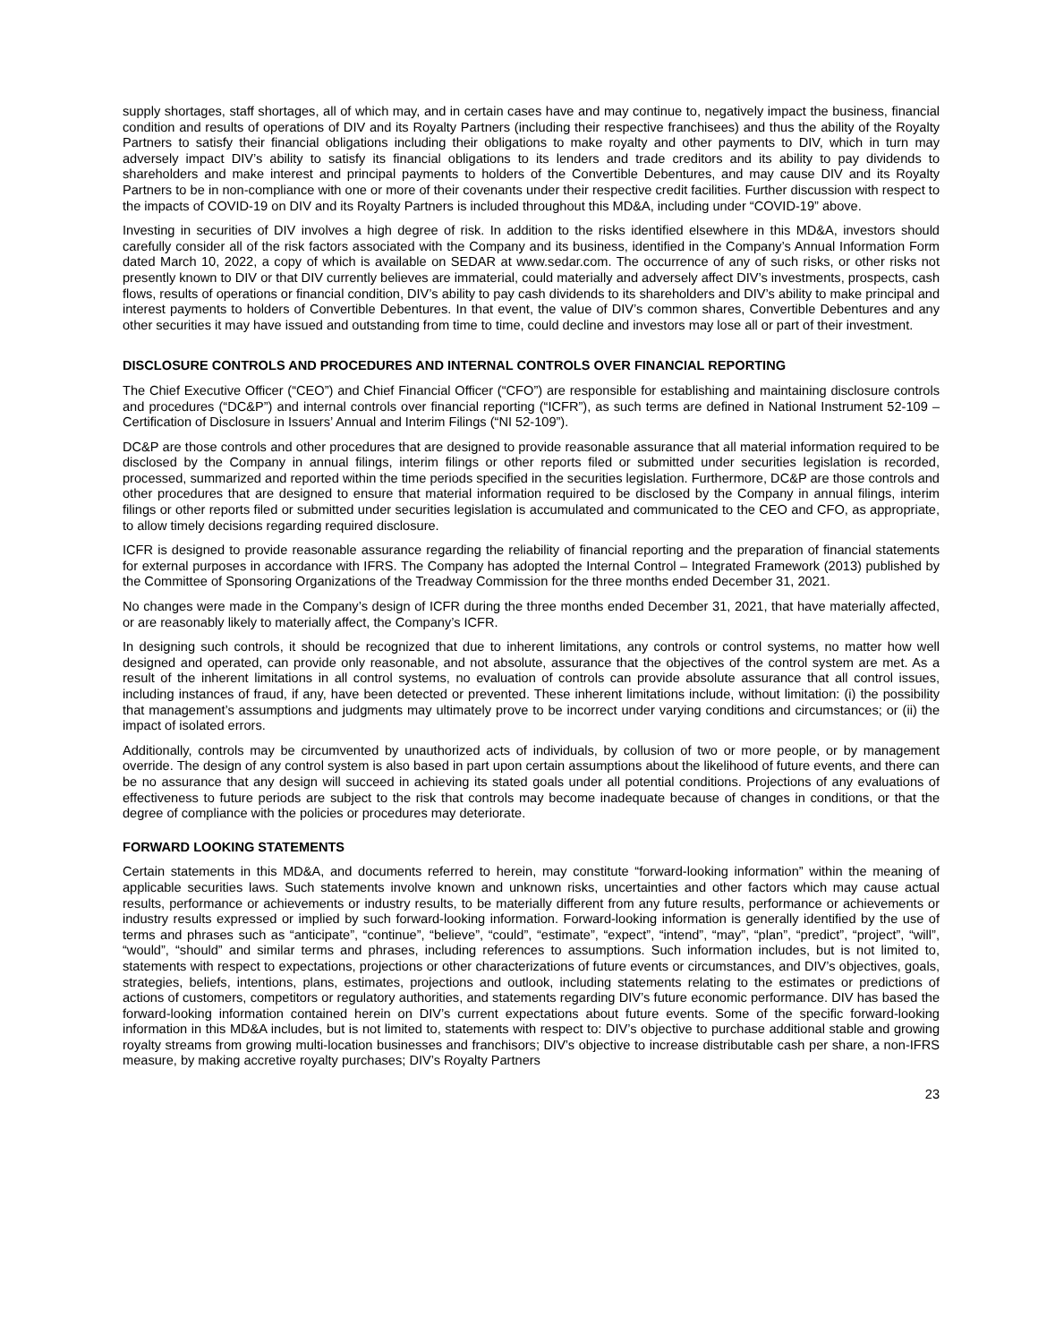supply shortages, staff shortages, all of which may, and in certain cases have and may continue to, negatively impact the business, financial condition and results of operations of DIV and its Royalty Partners (including their respective franchisees) and thus the ability of the Royalty Partners to satisfy their financial obligations including their obligations to make royalty and other payments to DIV, which in turn may adversely impact DIV’s ability to satisfy its financial obligations to its lenders and trade creditors and its ability to pay dividends to shareholders and make interest and principal payments to holders of the Convertible Debentures, and may cause DIV and its Royalty Partners to be in non-compliance with one or more of their covenants under their respective credit facilities. Further discussion with respect to the impacts of COVID-19 on DIV and its Royalty Partners is included throughout this MD&A, including under “COVID-19” above.
Investing in securities of DIV involves a high degree of risk. In addition to the risks identified elsewhere in this MD&A, investors should carefully consider all of the risk factors associated with the Company and its business, identified in the Company’s Annual Information Form dated March 10, 2022, a copy of which is available on SEDAR at www.sedar.com. The occurrence of any of such risks, or other risks not presently known to DIV or that DIV currently believes are immaterial, could materially and adversely affect DIV’s investments, prospects, cash flows, results of operations or financial condition, DIV’s ability to pay cash dividends to its shareholders and DIV’s ability to make principal and interest payments to holders of Convertible Debentures. In that event, the value of DIV’s common shares, Convertible Debentures and any other securities it may have issued and outstanding from time to time, could decline and investors may lose all or part of their investment.
DISCLOSURE CONTROLS AND PROCEDURES AND INTERNAL CONTROLS OVER FINANCIAL REPORTING
The Chief Executive Officer (“CEO”) and Chief Financial Officer (“CFO”) are responsible for establishing and maintaining disclosure controls and procedures (“DC&P”) and internal controls over financial reporting (“ICFR”), as such terms are defined in National Instrument 52-109 – Certification of Disclosure in Issuers’ Annual and Interim Filings (“NI 52-109”).
DC&P are those controls and other procedures that are designed to provide reasonable assurance that all material information required to be disclosed by the Company in annual filings, interim filings or other reports filed or submitted under securities legislation is recorded, processed, summarized and reported within the time periods specified in the securities legislation. Furthermore, DC&P are those controls and other procedures that are designed to ensure that material information required to be disclosed by the Company in annual filings, interim filings or other reports filed or submitted under securities legislation is accumulated and communicated to the CEO and CFO, as appropriate, to allow timely decisions regarding required disclosure.
ICFR is designed to provide reasonable assurance regarding the reliability of financial reporting and the preparation of financial statements for external purposes in accordance with IFRS. The Company has adopted the Internal Control – Integrated Framework (2013) published by the Committee of Sponsoring Organizations of the Treadway Commission for the three months ended December 31, 2021.
No changes were made in the Company’s design of ICFR during the three months ended December 31, 2021, that have materially affected, or are reasonably likely to materially affect, the Company’s ICFR.
In designing such controls, it should be recognized that due to inherent limitations, any controls or control systems, no matter how well designed and operated, can provide only reasonable, and not absolute, assurance that the objectives of the control system are met. As a result of the inherent limitations in all control systems, no evaluation of controls can provide absolute assurance that all control issues, including instances of fraud, if any, have been detected or prevented. These inherent limitations include, without limitation: (i) the possibility that management’s assumptions and judgments may ultimately prove to be incorrect under varying conditions and circumstances; or (ii) the impact of isolated errors.
Additionally, controls may be circumvented by unauthorized acts of individuals, by collusion of two or more people, or by management override. The design of any control system is also based in part upon certain assumptions about the likelihood of future events, and there can be no assurance that any design will succeed in achieving its stated goals under all potential conditions. Projections of any evaluations of effectiveness to future periods are subject to the risk that controls may become inadequate because of changes in conditions, or that the degree of compliance with the policies or procedures may deteriorate.
FORWARD LOOKING STATEMENTS
Certain statements in this MD&A, and documents referred to herein, may constitute “forward-looking information” within the meaning of applicable securities laws. Such statements involve known and unknown risks, uncertainties and other factors which may cause actual results, performance or achievements or industry results, to be materially different from any future results, performance or achievements or industry results expressed or implied by such forward-looking information. Forward-looking information is generally identified by the use of terms and phrases such as “anticipate”, “continue”, “believe”, “could”, “estimate”, “expect”, “intend”, “may”, “plan”, “predict”, “project”, “will”, “would”, “should” and similar terms and phrases, including references to assumptions. Such information includes, but is not limited to, statements with respect to expectations, projections or other characterizations of future events or circumstances, and DIV’s objectives, goals, strategies, beliefs, intentions, plans, estimates, projections and outlook, including statements relating to the estimates or predictions of actions of customers, competitors or regulatory authorities, and statements regarding DIV’s future economic performance. DIV has based the forward-looking information contained herein on DIV’s current expectations about future events. Some of the specific forward-looking information in this MD&A includes, but is not limited to, statements with respect to: DIV’s objective to purchase additional stable and growing royalty streams from growing multi-location businesses and franchisors; DIV’s objective to increase distributable cash per share, a non-IFRS measure, by making accretive royalty purchases; DIV’s Royalty Partners
23